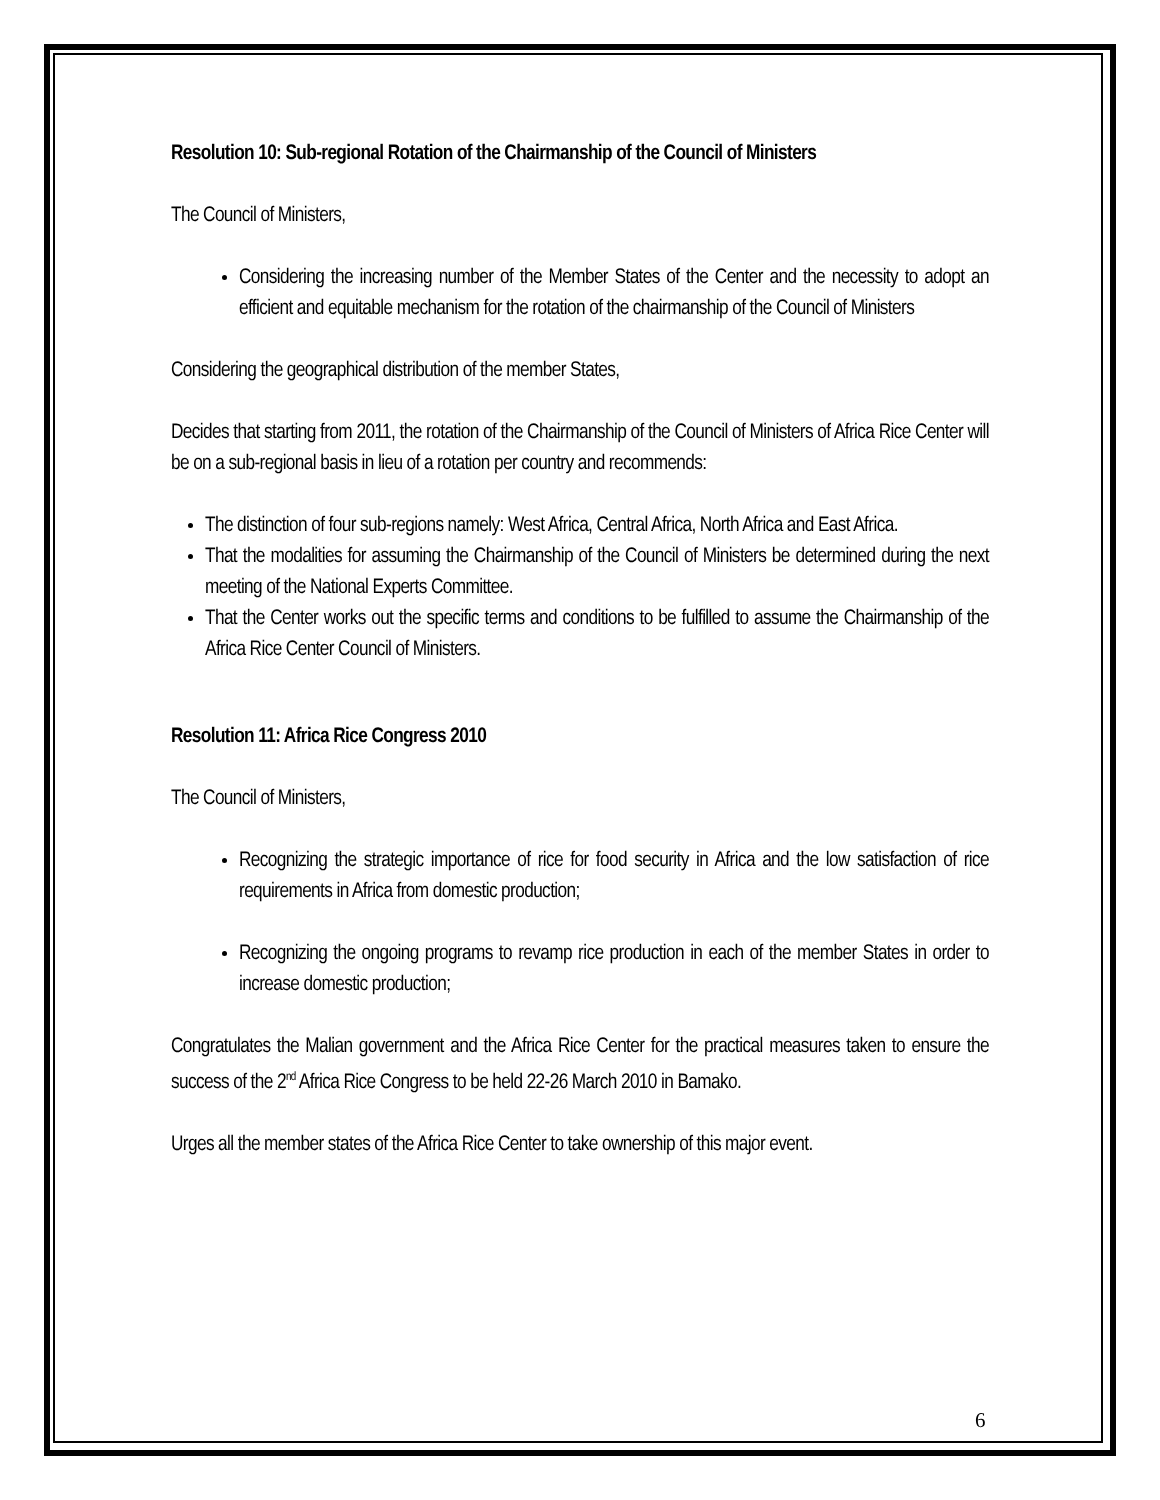Resolution 10: Sub-regional Rotation of the Chairmanship of the Council of Ministers
The Council of Ministers,
Considering the increasing number of the Member States of the Center and the necessity to adopt an efficient and equitable mechanism for the rotation of the chairmanship of the Council of Ministers
Considering the geographical distribution of the member States,
Decides that starting from 2011, the rotation of the Chairmanship of the Council of Ministers of Africa Rice Center will be on a sub-regional basis in lieu of a rotation per country and recommends:
The distinction of four sub-regions namely: West Africa, Central Africa, North Africa and East Africa.
That the modalities for assuming the Chairmanship of the Council of Ministers be determined during the next meeting of the National Experts Committee.
That the Center works out the specific terms and conditions to be fulfilled to assume the Chairmanship of the Africa Rice Center Council of Ministers.
Resolution 11: Africa Rice Congress 2010
The Council of Ministers,
Recognizing the strategic importance of rice for food security in Africa and the low satisfaction of rice requirements in Africa from domestic production;
Recognizing the ongoing programs to revamp rice production in each of the member States in order to increase domestic production;
Congratulates the Malian government and the Africa Rice Center for the practical measures taken to ensure the success of the 2<sup>nd</sup> Africa Rice Congress to be held 22-26 March 2010 in Bamako.
Urges all the member states of the Africa Rice Center to take ownership of this major event.
6